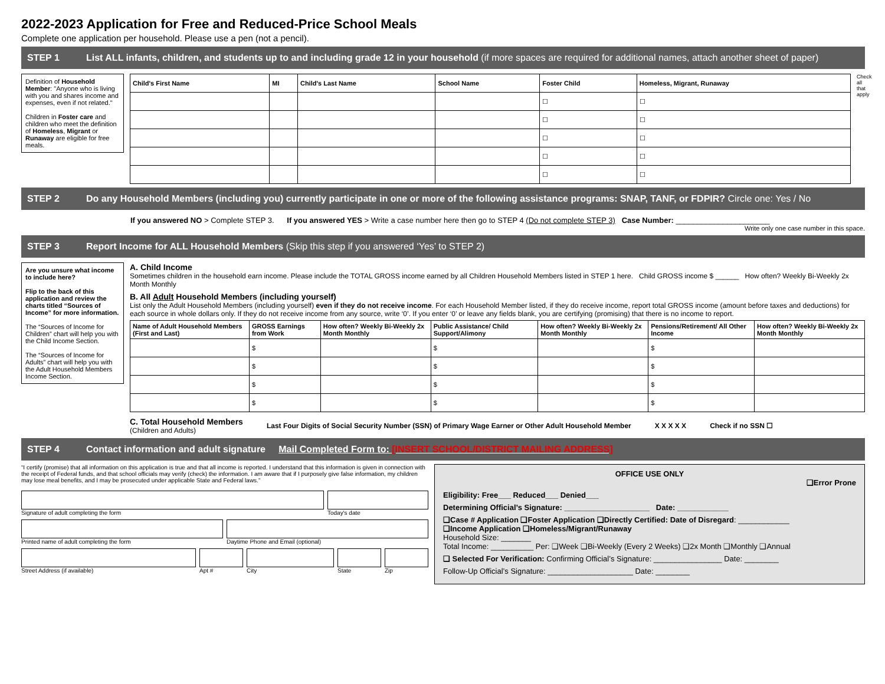2022-2023 Application for Free and Reduced-Price School Meals
Complete one application per household. Please use a pen (not a pencil).
STEP 1 List ALL infants, children, and students up to and including grade 12 in your household (if more spaces are required for additional names, attach another sheet of paper)
Definition of Household Member: "Anyone who is living with you and shares income and expenses, even if not related."
Children in Foster care and children who meet the definition of Homeless, Migrant or Runaway are eligible for free meals.
| Child's First Name | MI | Child's Last Name | School Name | Foster Child | Homeless, Migrant, Runaway |
| --- | --- | --- | --- | --- | --- |
| | | | | ☐ | ☐ |
| | | | | ☐ | ☐ |
| | | | | ☐ | ☐ |
| | | | | ☐ | ☐ |
| | | | | ☐ | ☐ |
Check all that apply
STEP 2 Do any Household Members (including you) currently participate in one or more of the following assistance programs: SNAP, TANF, or FDPIR? Circle one: Yes / No
If you answered NO > Complete STEP 3. If you answered YES > Write a case number here then go to STEP 4 (Do not complete STEP 3) Case Number: ______________________
Write only one case number in this space.
STEP 3 Report Income for ALL Household Members (Skip this step if you answered ‘Yes’ to STEP 2)
Are you unsure what income to include here?
Flip to the back of this application and review the charts titled “Sources of Income” for more information.
The “Sources of Income for Children” chart will help you with the Child Income Section.
The “Sources of Income for Adults” chart will help you with the Adult Household Members Income Section.
A. Child Income
Sometimes children in the household earn income. Please include the TOTAL GROSS income earned by all Children Household Members listed in STEP 1 here. Child GROSS income $ ______ How often? Weekly Bi-Weekly 2x Month Monthly
B. All Adult Household Members (including yourself)
List only the Adult Household Members (including yourself) even if they do not receive income. For each Household Member listed, if they do receive income, report total GROSS income (amount before taxes and deductions) for each source in whole dollars only. If they do not receive income from any source, write ‘0’. If you enter ‘0’ or leave any fields blank, you are certifying (promising) that there is no income to report.
| Name of Adult Household Members (First and Last) | GROSS Earnings from Work | How often? Weekly Bi-Weekly 2x Month Monthly | Public Assistance/ Child Support/Alimony | How often? Weekly Bi-Weekly 2x Month Monthly | Pensions/Retirement/ All Other Income | How often? Weekly Bi-Weekly 2x Month Monthly |
| --- | --- | --- | --- | --- | --- | --- |
| | $ | | $ | | $ | |
| | $ | | $ | | $ | |
| | $ | | $ | | $ | |
| | $ | | $ | | $ | |
C. Total Household Members
(Children and Adults) Last Four Digits of Social Security Number (SSN) of Primary Wage Earner or Other Adult Household Member X X X X X Check if no SSN ☐
STEP 4 Contact information and adult signature Mail Completed Form to: [INSERT SCHOOL/DISTRICT MAILING ADDRESS]
“I certify (promise) that all information on this application is true and that all income is reported. I understand that this information is given in connection with the receipt of Federal funds, and that school officials may verify (check) the information. I am aware that if I purposely give false information, my children may lose meal benefits, and I may be prosecuted under applicable State and Federal laws.”
Signature of adult completing the form
Today's date
Printed name of adult completing the form
Daytime Phone and Email (optional)
Street Address (if available) Apt # City State Zip
OFFICE USE ONLY
❑Error Prone
Eligibility: Free___ Reduced___ Denied___
Determining Official’s Signature: ____________________ Date: ____________
❑Case # Application ❑Foster Application ❑Directly Certified: Date of Disregard: ____________
❑Income Application ❑Homeless/Migrant/Runaway
Household Size: _______
Total Income: __________ Per: ❑Week ❑Bi-Weekly (Every 2 Weeks) ❑2x Month ❑Monthly ❑Annual
❑ Selected For Verification: Confirming Official’s Signature: ________________ Date: ________
Follow-Up Official’s Signature: ____________________ Date: ________